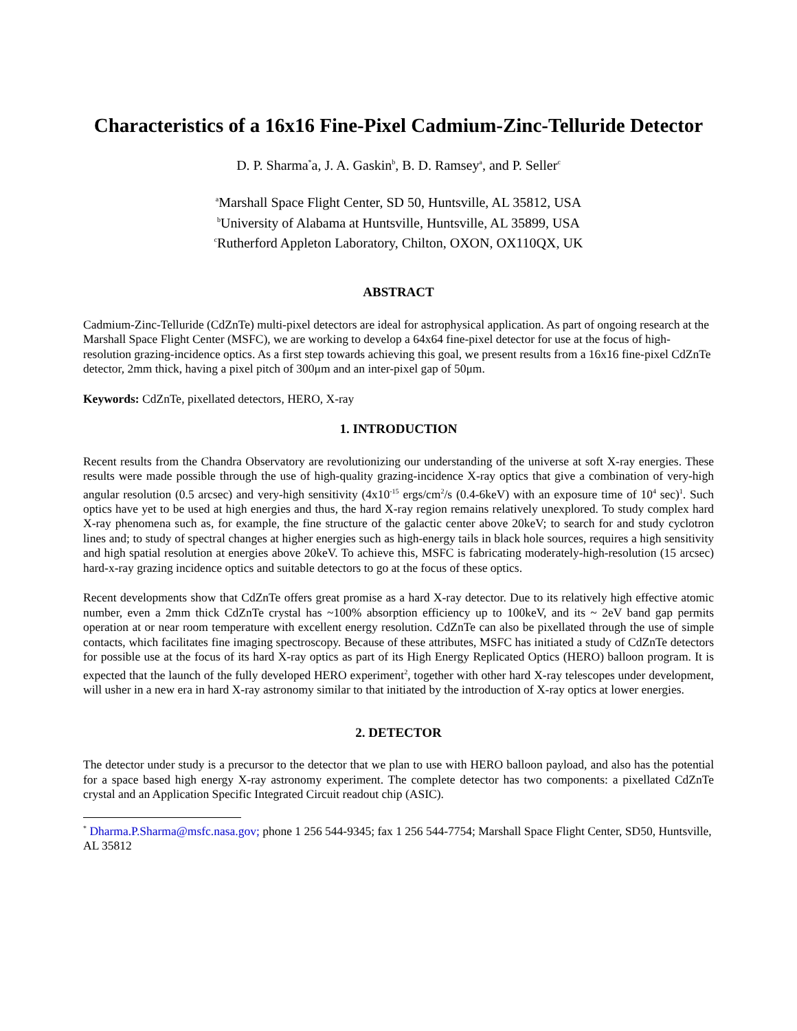Characteristics of a 16x16 Fine-Pixel Cadmium-Zinc-Telluride Detector
D. P. Sharma<sup>*</sup>a, J. A. Gaskin<sup>b</sup>, B. D. Ramsey<sup>a</sup>, and P. Seller<sup>c</sup>
<sup>a</sup> Marshall Space Flight Center, SD 50, Huntsville, AL 35812, USA
<sup>b</sup> University of Alabama at Huntsville, Huntsville, AL 35899, USA
<sup>c</sup> Rutherford Appleton Laboratory, Chilton, OXON, OX110QX, UK
ABSTRACT
Cadmium-Zinc-Telluride (CdZnTe) multi-pixel detectors are ideal for astrophysical application. As part of ongoing research at the Marshall Space Flight Center (MSFC), we are working to develop a 64x64 fine-pixel detector for use at the focus of high-resolution grazing-incidence optics. As a first step towards achieving this goal, we present results from a 16x16 fine-pixel CdZnTe detector, 2mm thick, having a pixel pitch of 300μm and an inter-pixel gap of 50μm.
Keywords: CdZnTe, pixellated detectors, HERO, X-ray
1. INTRODUCTION
Recent results from the Chandra Observatory are revolutionizing our understanding of the universe at soft X-ray energies. These results were made possible through the use of high-quality grazing-incidence X-ray optics that give a combination of very-high angular resolution (0.5 arcsec) and very-high sensitivity (4x10<sup>-15</sup> ergs/cm<sup>2</sup>/s (0.4-6keV) with an exposure time of 10<sup>4</sup> sec)<sup>1</sup>. Such optics have yet to be used at high energies and thus, the hard X-ray region remains relatively unexplored. To study complex hard X-ray phenomena such as, for example, the fine structure of the galactic center above 20keV; to search for and study cyclotron lines and; to study of spectral changes at higher energies such as high-energy tails in black hole sources, requires a high sensitivity and high spatial resolution at energies above 20keV. To achieve this, MSFC is fabricating moderately-high-resolution (15 arcsec) hard-x-ray grazing incidence optics and suitable detectors to go at the focus of these optics.
Recent developments show that CdZnTe offers great promise as a hard X-ray detector. Due to its relatively high effective atomic number, even a 2mm thick CdZnTe crystal has ~100% absorption efficiency up to 100keV, and its ~ 2eV band gap permits operation at or near room temperature with excellent energy resolution. CdZnTe can also be pixellated through the use of simple contacts, which facilitates fine imaging spectroscopy. Because of these attributes, MSFC has initiated a study of CdZnTe detectors for possible use at the focus of its hard X-ray optics as part of its High Energy Replicated Optics (HERO) balloon program. It is expected that the launch of the fully developed HERO experiment<sup>2</sup>, together with other hard X-ray telescopes under development, will usher in a new era in hard X-ray astronomy similar to that initiated by the introduction of X-ray optics at lower energies.
2. DETECTOR
The detector under study is a precursor to the detector that we plan to use with HERO balloon payload, and also has the potential for a space based high energy X-ray astronomy experiment. The complete detector has two components: a pixellated CdZnTe crystal and an Application Specific Integrated Circuit readout chip (ASIC).
<sup>*</sup> Dharma.P.Sharma@msfc.nasa.gov; phone 1 256 544-9345; fax 1 256 544-7754; Marshall Space Flight Center, SD50, Huntsville, AL 35812